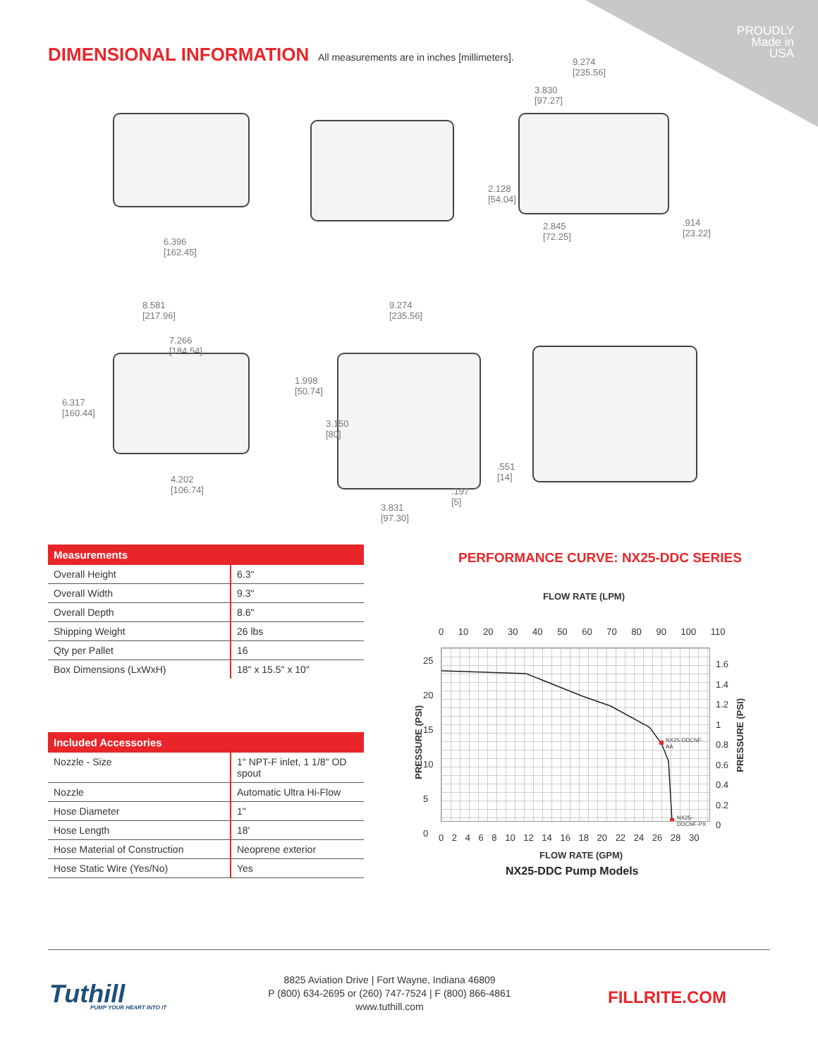PROUDLY
Made in
USA
DIMENSIONAL INFORMATION
All measurements are in inches [millimeters].
9.274
[235.56]
3.830
[97.27]
2.128
[54.04]
2.845
[72.25]
.914
[23.22]
6.396
[162.45]
8.581
[217.96]
7.266
[184.54]
6.317
[160.44]
4.202
[106.74]
9.274
[235.56]
1.998
[50.74]
3.150
[80]
.551
[14]
.197
[5]
3.831
[97.30]
| Measurements | |
| --- | --- |
| Overall Height | 6.3" |
| Overall Width | 9.3" |
| Overall Depth | 8.6" |
| Shipping Weight | 26 lbs |
| Qty per Pallet | 16 |
| Box Dimensions (LxWxH) | 18" x 15.5" x 10" |
| Included Accessories | |
| --- | --- |
| Nozzle - Size | 1" NPT-F inlet, 1 1/8" OD spout |
| Nozzle | Automatic Ultra Hi-Flow |
| Hose Diameter | 1" |
| Hose Length | 18' |
| Hose Material of Construction | Neoprene exterior |
| Hose Static Wire (Yes/No) | Yes |
PERFORMANCE CURVE: NX25-DDC SERIES
FLOW RATE (LPM)
0 10 20 30 40 50 60 70 80 90 100 110
NX25-DDCNF-AA
NX25-DDCNF-PX
25
20
15
10
5
0
PRESSURE (PSI)
1.6
1.4
1.2
1
0.8
0.6
0.4
0.2
0
PRESSURE (PSI)
0 2 4 6 8 10 12 14 16 18 20 22 24 26 28 30
FLOW RATE (GPM)
NX25-DDC Pump Models
Tuthill PUMP YOUR HEART INTO IT
8825 Aviation Drive | Fort Wayne, Indiana 46809
P (800) 634-2695 or (260) 747-7524 | F (800) 866-4861
www.tuthill.com
FILLRITE.COM